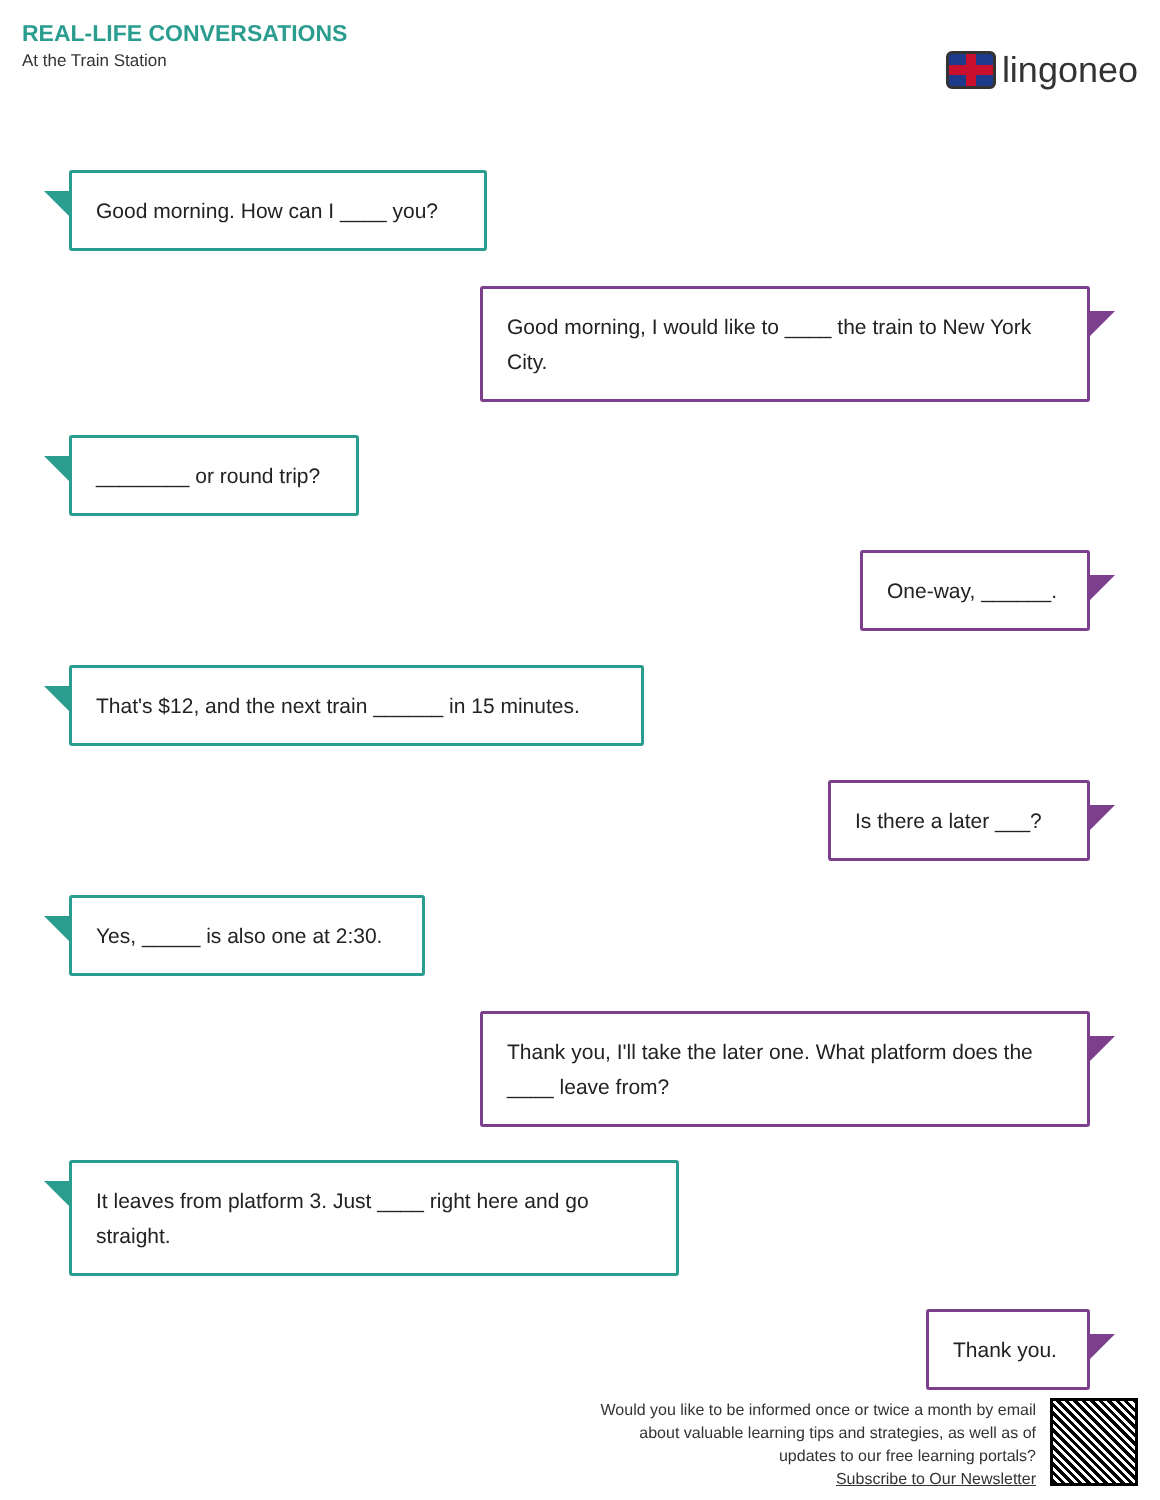REAL-LIFE CONVERSATIONS
At the Train Station
lingoneo
Good morning. How can I ____ you?
Good morning, I would like to ____ the train to New York City.
________ or round trip?
One-way, ______.
That's $12, and the next train ______ in 15 minutes.
Is there a later ___?
Yes, _____ is also one at 2:30.
Thank you, I'll take the later one. What platform does the ____ leave from?
It leaves from platform 3. Just ____ right here and go straight.
Thank you.
Would you like to be informed once or twice a month by email
about valuable learning tips and strategies, as well as of
updates to our free learning portals?
Subscribe to Our Newsletter